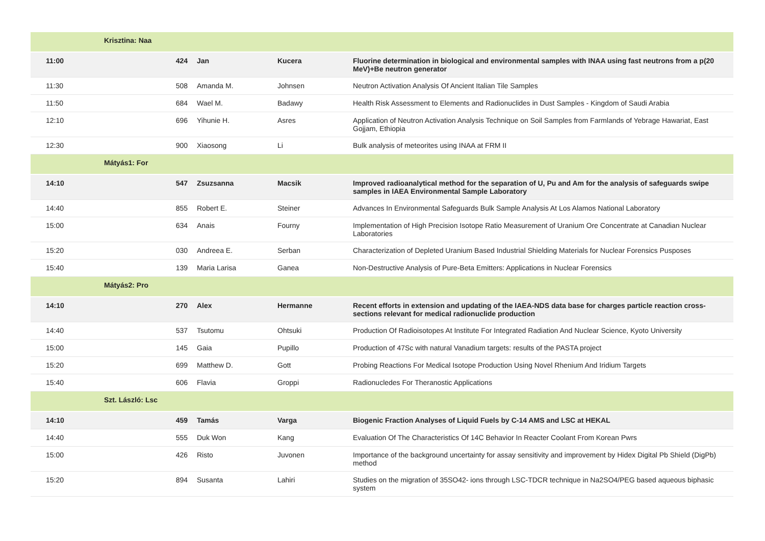| | Krisztina: Naa | | | |
| 11:00 | 424 | Jan | Kucera | Fluorine determination in biological and environmental samples with INAA using fast neutrons from a p(20 MeV)+Be neutron generator |
| 11:30 | 508 | Amanda M. | Johnsen | Neutron Activation Analysis Of Ancient Italian Tile Samples |
| 11:50 | 684 | Wael M. | Badawy | Health Risk Assessment to Elements and Radionuclides in Dust Samples - Kingdom of Saudi Arabia |
| 12:10 | 696 | Yihunie H. | Asres | Application of Neutron Activation Analysis Technique on Soil Samples from Farmlands of Yebrage Hawariat, East Gojjam, Ethiopia |
| 12:30 | 900 | Xiaosong | Li | Bulk analysis of meteorites using INAA at FRM II |
| | Mátyás1: For | | | |
| 14:10 | 547 | Zsuzsanna | Macsik | Improved radioanalytical method for the separation of U, Pu and Am for the analysis of safeguards swipe samples in IAEA Environmental Sample Laboratory |
| 14:40 | 855 | Robert E. | Steiner | Advances In Environmental Safeguards Bulk Sample Analysis At Los Alamos National Laboratory |
| 15:00 | 634 | Anais | Fourny | Implementation of High Precision Isotope Ratio Measurement of Uranium Ore Concentrate at Canadian Nuclear Laboratories |
| 15:20 | 030 | Andreea E. | Serban | Characterization of Depleted Uranium Based Industrial Shielding Materials for Nuclear Forensics Pusposes |
| 15:40 | 139 | Maria Larisa | Ganea | Non-Destructive Analysis of Pure-Beta Emitters: Applications in Nuclear Forensics |
| | Mátyás2: Pro | | | |
| 14:10 | 270 | Alex | Hermanne | Recent efforts in extension and updating of the IAEA-NDS data base for charges particle reaction cross-sections relevant for medical radionuclide production |
| 14:40 | 537 | Tsutomu | Ohtsuki | Production Of Radioisotopes At Institute For Integrated Radiation And Nuclear Science, Kyoto University |
| 15:00 | 145 | Gaia | Pupillo | Production of 47Sc with natural Vanadium targets: results of the PASTA project |
| 15:20 | 699 | Matthew D. | Gott | Probing Reactions For Medical Isotope Production Using Novel Rhenium And Iridium Targets |
| 15:40 | 606 | Flavia | Groppi | Radionucledes For Theranostic Applications |
| | Szt. László: Lsc | | | |
| 14:10 | 459 | Tamás | Varga | Biogenic Fraction Analyses of Liquid Fuels by C-14 AMS and LSC at HEKAL |
| 14:40 | 555 | Duk Won | Kang | Evaluation Of The Characteristics Of 14C Behavior In Reacter Coolant From Korean Pwrs |
| 15:00 | 426 | Risto | Juvonen | Importance of the background uncertainty for assay sensitivity and improvement by Hidex Digital Pb Shield (DigPb) method |
| 15:20 | 894 | Susanta | Lahiri | Studies on the migration of 35SO42- ions through LSC-TDCR technique in Na2SO4/PEG based aqueous biphasic system |